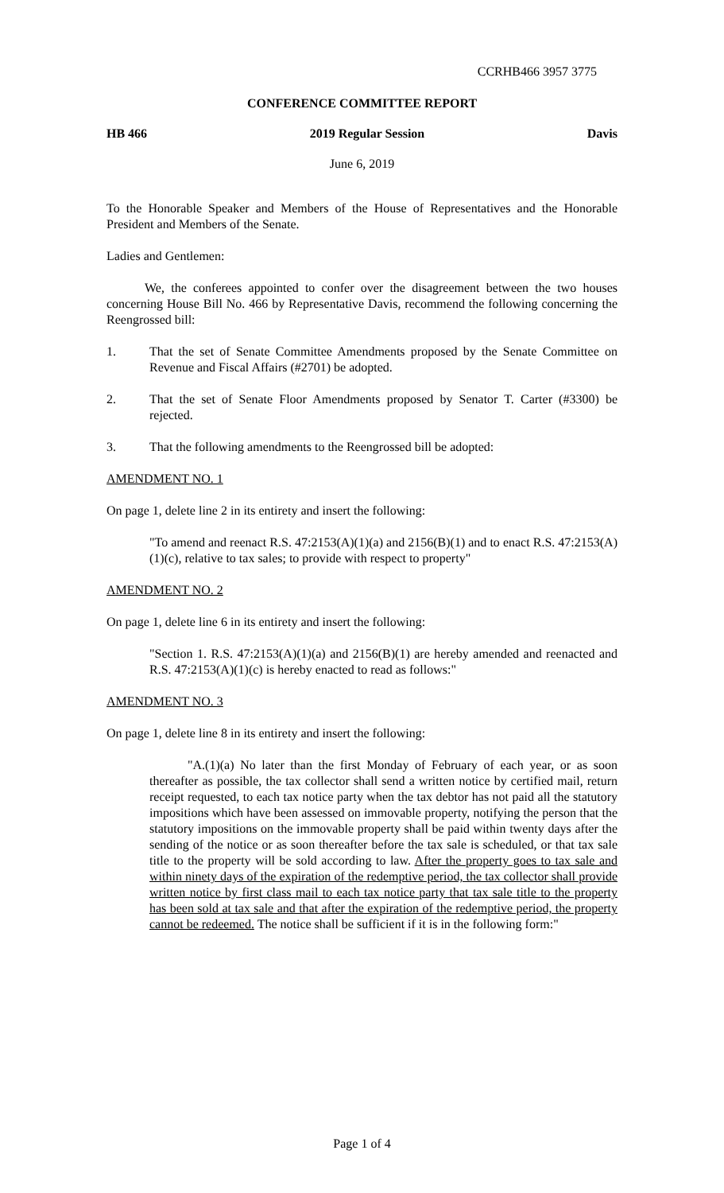CCRHB466 3957 3775
CONFERENCE COMMITTEE REPORT
HB 466 2019 Regular Session Davis
June 6, 2019
To the Honorable Speaker and Members of the House of Representatives and the Honorable President and Members of the Senate.
Ladies and Gentlemen:
We, the conferees appointed to confer over the disagreement between the two houses concerning House Bill No. 466 by Representative Davis, recommend the following concerning the Reengrossed bill:
1. That the set of Senate Committee Amendments proposed by the Senate Committee on Revenue and Fiscal Affairs (#2701) be adopted.
2. That the set of Senate Floor Amendments proposed by Senator T. Carter (#3300) be rejected.
3. That the following amendments to the Reengrossed bill be adopted:
AMENDMENT NO. 1
On page 1, delete line 2 in its entirety and insert the following:
"To amend and reenact R.S. 47:2153(A)(1)(a) and 2156(B)(1) and to enact R.S. 47:2153(A)(1)(c), relative to tax sales; to provide with respect to property"
AMENDMENT NO. 2
On page 1, delete line 6 in its entirety and insert the following:
"Section 1. R.S. 47:2153(A)(1)(a) and 2156(B)(1) are hereby amended and reenacted and R.S. 47:2153(A)(1)(c) is hereby enacted to read as follows:"
AMENDMENT NO. 3
On page 1, delete line 8 in its entirety and insert the following:
"A.(1)(a) No later than the first Monday of February of each year, or as soon thereafter as possible, the tax collector shall send a written notice by certified mail, return receipt requested, to each tax notice party when the tax debtor has not paid all the statutory impositions which have been assessed on immovable property, notifying the person that the statutory impositions on the immovable property shall be paid within twenty days after the sending of the notice or as soon thereafter before the tax sale is scheduled, or that tax sale title to the property will be sold according to law. After the property goes to tax sale and within ninety days of the expiration of the redemptive period, the tax collector shall provide written notice by first class mail to each tax notice party that tax sale title to the property has been sold at tax sale and that after the expiration of the redemptive period, the property cannot be redeemed. The notice shall be sufficient if it is in the following form:"
Page 1 of 4